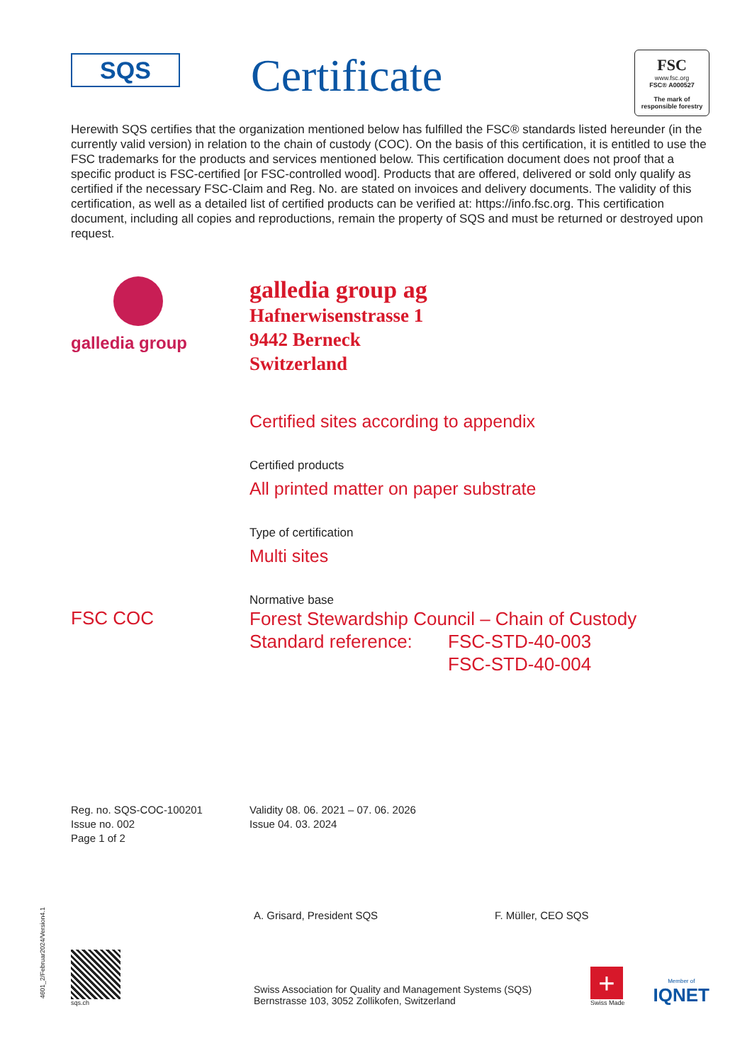SQS
Certificate
FSC
www.fsc.org
FSC® A000527
The mark of responsible forestry
Herewith SQS certifies that the organization mentioned below has fulfilled the FSC® standards listed hereunder (in the currently valid version) in relation to the chain of custody (COC). On the basis of this certification, it is entitled to use the FSC trademarks for the products and services mentioned below. This certification document does not proof that a specific product is FSC-certified [or FSC-controlled wood]. Products that are offered, delivered or sold only qualify as certified if the necessary FSC-Claim and Reg. No. are stated on invoices and delivery documents. The validity of this certification, as well as a detailed list of certified products can be verified at: https://info.fsc.org. This certification document, including all copies and reproductions, remain the property of SQS and must be returned or destroyed upon request.
galledia group
galledia group ag
Hafnerwisenstrasse 1
9442 Berneck
Switzerland
Certified sites according to appendix
Certified products
All printed matter on paper substrate
Type of certification
Multi sites
Normative base
FSC COC
Forest Stewardship Council – Chain of Custody
Standard reference: FSC-STD-40-003
FSC-STD-40-004
Reg. no. SQS-COC-100201
Issue no. 002
Page 1 of 2
Validity 08. 06. 2021 – 07. 06. 2026
Issue 04. 03. 2024
A. Grisard, President SQS F. Müller, CEO SQS
sqs.ch
Swiss Association for Quality and Management Systems (SQS)
Bernstrasse 103, 3052 Zollikofen, Switzerland
+
Swiss Made
Member of
IQNET
4601_2/Februar2024/Version4.1